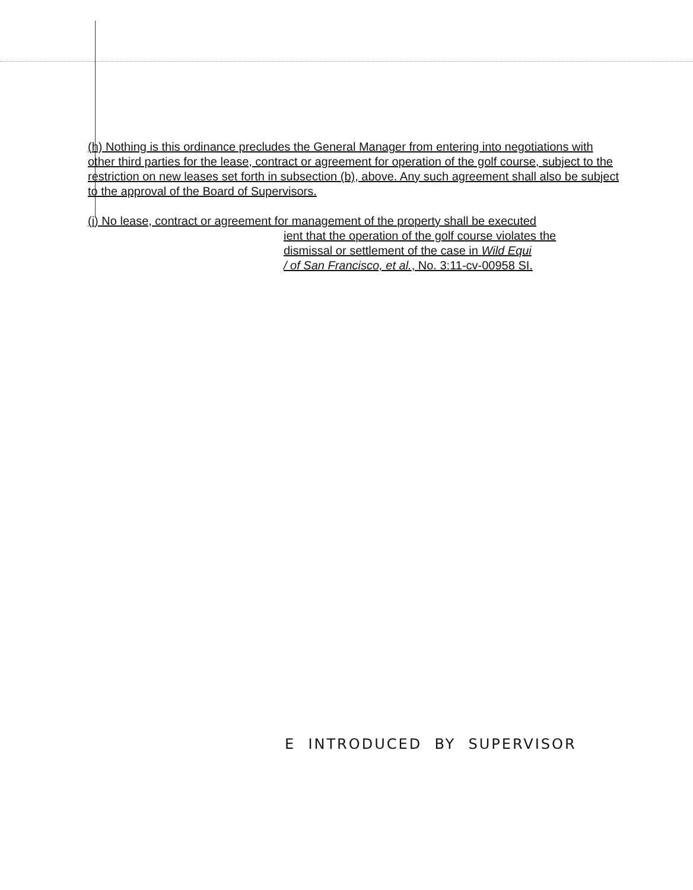(h) Nothing is this ordinance precludes the General Manager from entering into negotiations with other third parties for the lease, contract or agreement for operation of the golf course, subject to the restriction on new leases set forth in subsection (b), above. Any such agreement shall also be subject to the approval of the Board of Supervisors.
(i) No lease, contract or agreement for management of the property shall be executed
ient that the operation of the golf course violates the
dismissal or settlement of the case in Wild Equi
/ of San Francisco, et al., No. 3:11-cv-00958 SI.
E INTRODUCED BY SUPERVISOR